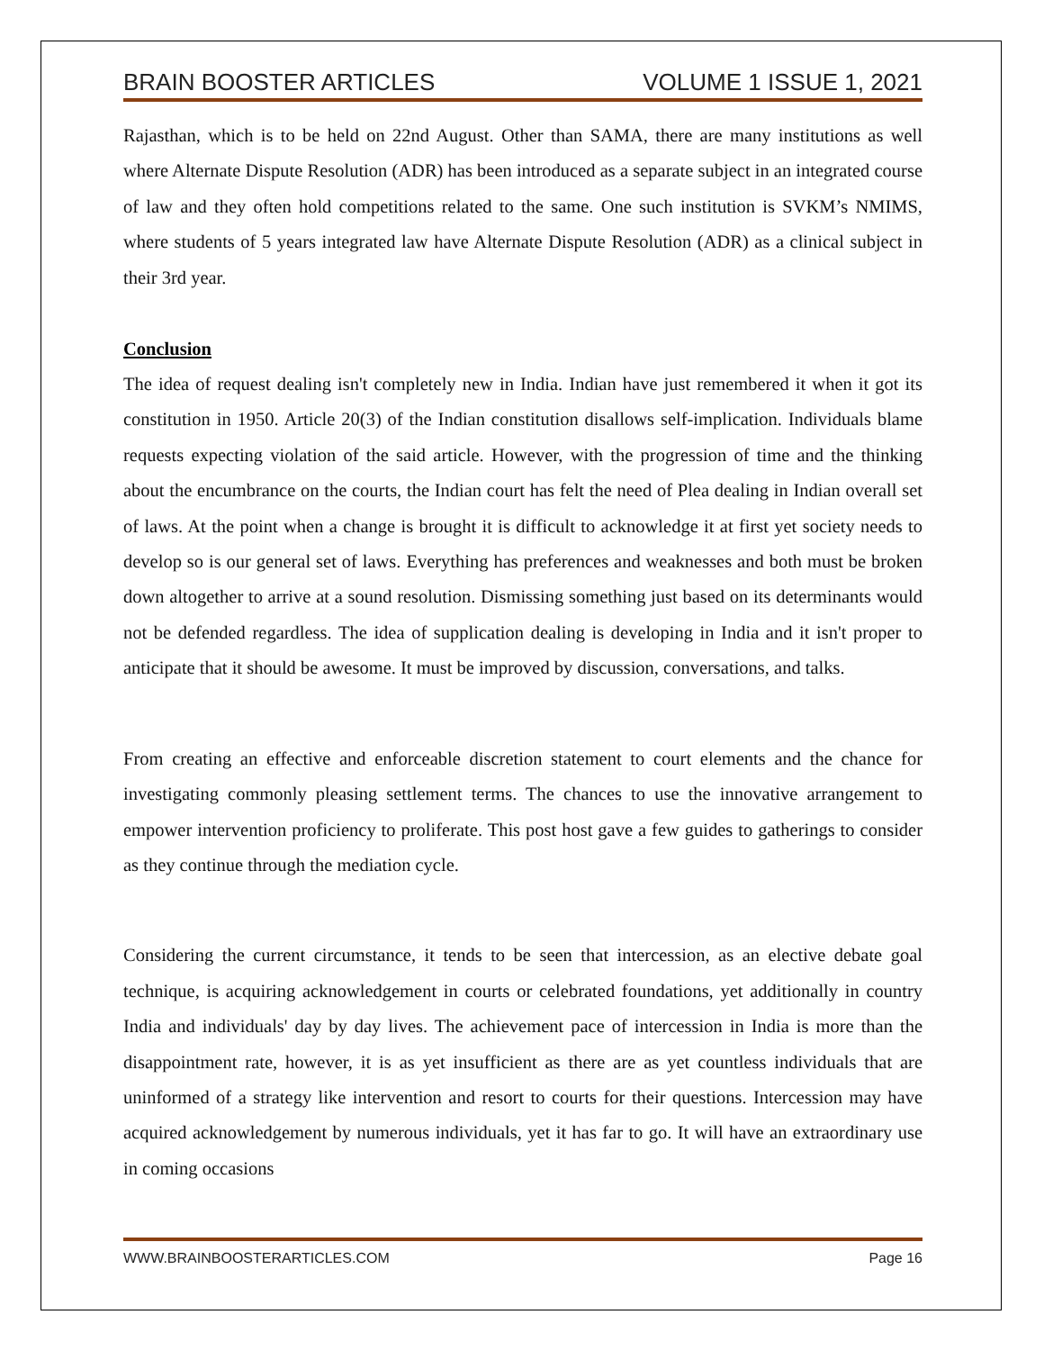BRAIN BOOSTER ARTICLES VOLUME 1 ISSUE 1, 2021
Rajasthan, which is to be held on 22nd August. Other than SAMA, there are many institutions as well where Alternate Dispute Resolution (ADR) has been introduced as a separate subject in an integrated course of law and they often hold competitions related to the same. One such institution is SVKM’s NMIMS, where students of 5 years integrated law have Alternate Dispute Resolution (ADR) as a clinical subject in their 3rd year.
Conclusion
The idea of request dealing isn't completely new in India. Indian have just remembered it when it got its constitution in 1950. Article 20(3) of the Indian constitution disallows self-implication. Individuals blame requests expecting violation of the said article. However, with the progression of time and the thinking about the encumbrance on the courts, the Indian court has felt the need of Plea dealing in Indian overall set of laws. At the point when a change is brought it is difficult to acknowledge it at first yet society needs to develop so is our general set of laws. Everything has preferences and weaknesses and both must be broken down altogether to arrive at a sound resolution. Dismissing something just based on its determinants would not be defended regardless. The idea of supplication dealing is developing in India and it isn't proper to anticipate that it should be awesome. It must be improved by discussion, conversations, and talks.
From creating an effective and enforceable discretion statement to court elements and the chance for investigating commonly pleasing settlement terms. The chances to use the innovative arrangement to empower intervention proficiency to proliferate. This post host gave a few guides to gatherings to consider as they continue through the mediation cycle.
Considering the current circumstance, it tends to be seen that intercession, as an elective debate goal technique, is acquiring acknowledgement in courts or celebrated foundations, yet additionally in country India and individuals' day by day lives. The achievement pace of intercession in India is more than the disappointment rate, however, it is as yet insufficient as there are as yet countless individuals that are uninformed of a strategy like intervention and resort to courts for their questions. Intercession may have acquired acknowledgement by numerous individuals, yet it has far to go. It will have an extraordinary use in coming occasions
WWW.BRAINBOOSTERARTICLES.COM Page 16